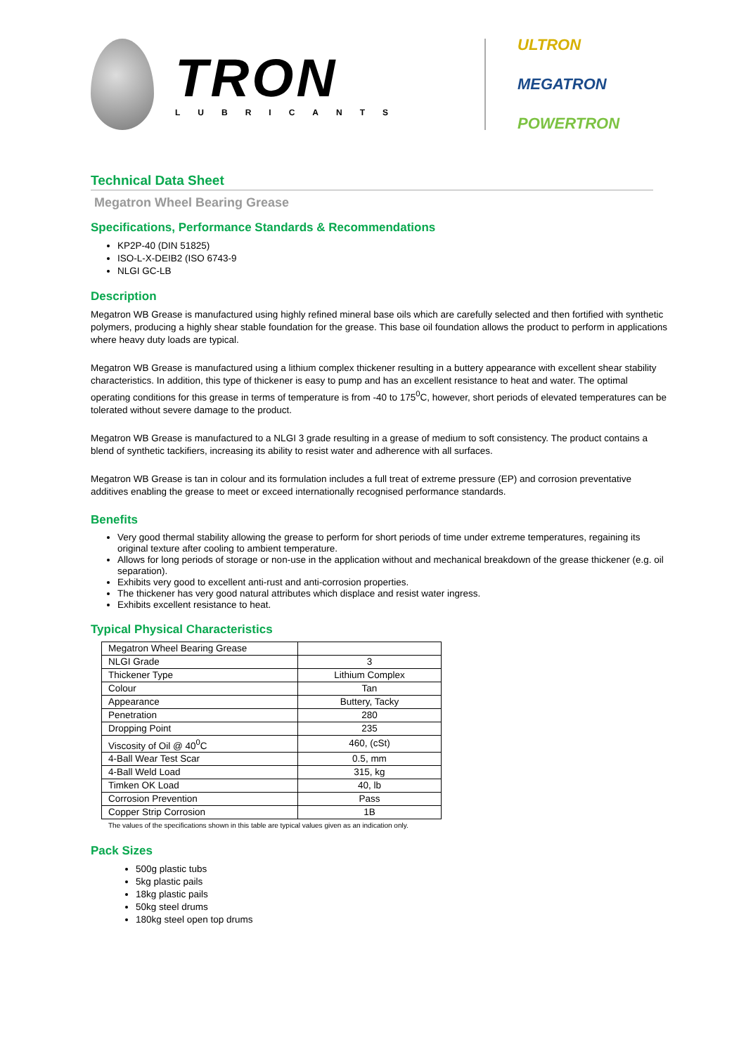TRON
LUBRICANTS
ULTRON
MEGATRON
POWERTRON
Technical Data Sheet
Megatron Wheel Bearing Grease
Specifications, Performance Standards & Recommendations
KP2P-40 (DIN 51825)
ISO-L-X-DEIB2 (ISO 6743-9
NLGI GC-LB
Description
Megatron WB Grease is manufactured using highly refined mineral base oils which are carefully selected and then fortified with synthetic polymers, producing a highly shear stable foundation for the grease. This base oil foundation allows the product to perform in applications where heavy duty loads are typical.
Megatron WB Grease is manufactured using a lithium complex thickener resulting in a buttery appearance with excellent shear stability characteristics. In addition, this type of thickener is easy to pump and has an excellent resistance to heat and water. The optimal operating conditions for this grease in terms of temperature is from -40 to 175<sup>0</sup>C, however, short periods of elevated temperatures can be tolerated without severe damage to the product.
Megatron WB Grease is manufactured to a NLGI 3 grade resulting in a grease of medium to soft consistency. The product contains a blend of synthetic tackifiers, increasing its ability to resist water and adherence with all surfaces.
Megatron WB Grease is tan in colour and its formulation includes a full treat of extreme pressure (EP) and corrosion preventative additives enabling the grease to meet or exceed internationally recognised performance standards.
Benefits
Very good thermal stability allowing the grease to perform for short periods of time under extreme temperatures, regaining its original texture after cooling to ambient temperature.
Allows for long periods of storage or non-use in the application without and mechanical breakdown of the grease thickener (e.g. oil separation).
Exhibits very good to excellent anti-rust and anti-corrosion properties.
The thickener has very good natural attributes which displace and resist water ingress.
Exhibits excellent resistance to heat.
Typical Physical Characteristics
| Megatron Wheel Bearing Grease | |
| NLGI Grade | 3 |
| Thickener Type | Lithium Complex |
| Colour | Tan |
| Appearance | Buttery, Tacky |
| Penetration | 280 |
| Dropping Point | 235 |
| Viscosity of Oil @ 40<sup>0</sup>C | 460, (cSt) |
| 4-Ball Wear Test Scar | 0.5, mm |
| 4-Ball Weld Load | 315, kg |
| Timken OK Load | 40, lb |
| Corrosion Prevention | Pass |
| Copper Strip Corrosion | 1B |
The values of the specifications shown in this table are typical values given as an indication only.
Pack Sizes
500g plastic tubs
5kg plastic pails
18kg plastic pails
50kg steel drums
180kg steel open top drums